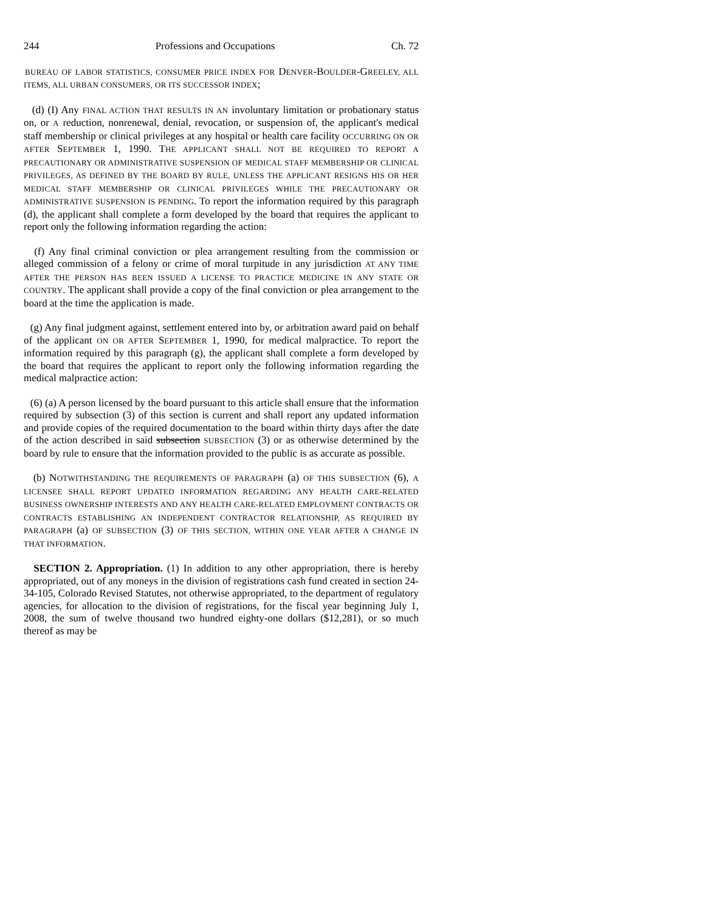244 Professions and Occupations Ch. 72
BUREAU OF LABOR STATISTICS, CONSUMER PRICE INDEX FOR DENVER-BOULDER-GREELEY, ALL ITEMS, ALL URBAN CONSUMERS, OR ITS SUCCESSOR INDEX;
(d) (I) Any FINAL ACTION THAT RESULTS IN AN involuntary limitation or probationary status on, or A reduction, nonrenewal, denial, revocation, or suspension of, the applicant's medical staff membership or clinical privileges at any hospital or health care facility OCCURRING ON OR AFTER SEPTEMBER 1, 1990. THE APPLICANT SHALL NOT BE REQUIRED TO REPORT A PRECAUTIONARY OR ADMINISTRATIVE SUSPENSION OF MEDICAL STAFF MEMBERSHIP OR CLINICAL PRIVILEGES, AS DEFINED BY THE BOARD BY RULE, UNLESS THE APPLICANT RESIGNS HIS OR HER MEDICAL STAFF MEMBERSHIP OR CLINICAL PRIVILEGES WHILE THE PRECAUTIONARY OR ADMINISTRATIVE SUSPENSION IS PENDING. To report the information required by this paragraph (d), the applicant shall complete a form developed by the board that requires the applicant to report only the following information regarding the action:
(f) Any final criminal conviction or plea arrangement resulting from the commission or alleged commission of a felony or crime of moral turpitude in any jurisdiction AT ANY TIME AFTER THE PERSON HAS BEEN ISSUED A LICENSE TO PRACTICE MEDICINE IN ANY STATE OR COUNTRY. The applicant shall provide a copy of the final conviction or plea arrangement to the board at the time the application is made.
(g) Any final judgment against, settlement entered into by, or arbitration award paid on behalf of the applicant ON OR AFTER SEPTEMBER 1, 1990, for medical malpractice. To report the information required by this paragraph (g), the applicant shall complete a form developed by the board that requires the applicant to report only the following information regarding the medical malpractice action:
(6) (a) A person licensed by the board pursuant to this article shall ensure that the information required by subsection (3) of this section is current and shall report any updated information and provide copies of the required documentation to the board within thirty days after the date of the action described in said subsection SUBSECTION (3) or as otherwise determined by the board by rule to ensure that the information provided to the public is as accurate as possible.
(b) NOTWITHSTANDING THE REQUIREMENTS OF PARAGRAPH (a) OF THIS SUBSECTION (6), A LICENSEE SHALL REPORT UPDATED INFORMATION REGARDING ANY HEALTH CARE-RELATED BUSINESS OWNERSHIP INTERESTS AND ANY HEALTH CARE-RELATED EMPLOYMENT CONTRACTS OR CONTRACTS ESTABLISHING AN INDEPENDENT CONTRACTOR RELATIONSHIP, AS REQUIRED BY PARAGRAPH (a) OF SUBSECTION (3) OF THIS SECTION, WITHIN ONE YEAR AFTER A CHANGE IN THAT INFORMATION.
SECTION 2. Appropriation. (1) In addition to any other appropriation, there is hereby appropriated, out of any moneys in the division of registrations cash fund created in section 24-34-105, Colorado Revised Statutes, not otherwise appropriated, to the department of regulatory agencies, for allocation to the division of registrations, for the fiscal year beginning July 1, 2008, the sum of twelve thousand two hundred eighty-one dollars ($12,281), or so much thereof as may be